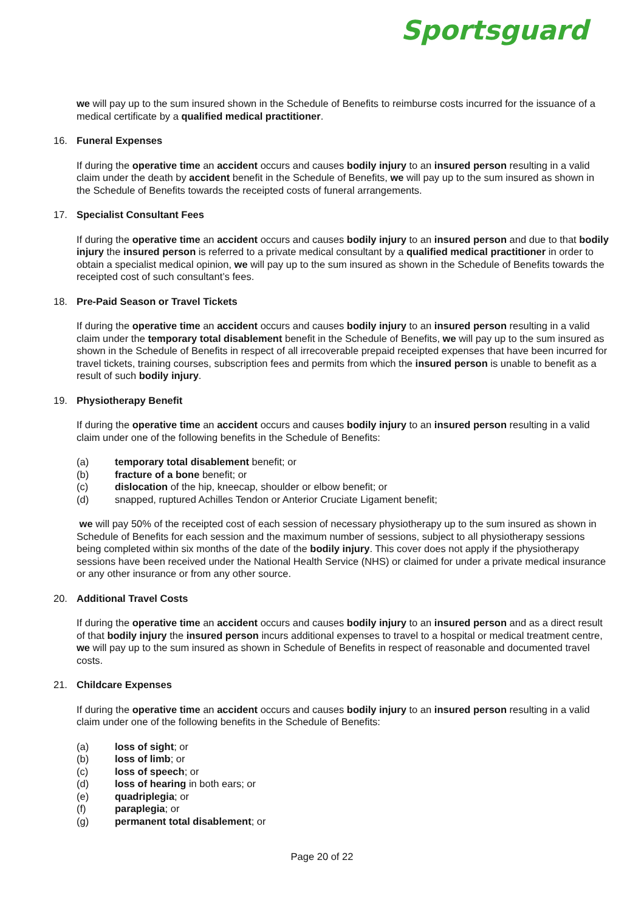Sportsguard
we will pay up to the sum insured shown in the Schedule of Benefits to reimburse costs incurred for the issuance of a medical certificate by a qualified medical practitioner.
16. Funeral Expenses
If during the operative time an accident occurs and causes bodily injury to an insured person resulting in a valid claim under the death by accident benefit in the Schedule of Benefits, we will pay up to the sum insured as shown in the Schedule of Benefits towards the receipted costs of funeral arrangements.
17. Specialist Consultant Fees
If during the operative time an accident occurs and causes bodily injury to an insured person and due to that bodily injury the insured person is referred to a private medical consultant by a qualified medical practitioner in order to obtain a specialist medical opinion, we will pay up to the sum insured as shown in the Schedule of Benefits towards the receipted cost of such consultant’s fees.
18. Pre-Paid Season or Travel Tickets
If during the operative time an accident occurs and causes bodily injury to an insured person resulting in a valid claim under the temporary total disablement benefit in the Schedule of Benefits, we will pay up to the sum insured as shown in the Schedule of Benefits in respect of all irrecoverable prepaid receipted expenses that have been incurred for travel tickets, training courses, subscription fees and permits from which the insured person is unable to benefit as a result of such bodily injury.
19. Physiotherapy Benefit
If during the operative time an accident occurs and causes bodily injury to an insured person resulting in a valid claim under one of the following benefits in the Schedule of Benefits:
(a) temporary total disablement benefit; or
(b) fracture of a bone benefit; or
(c) dislocation of the hip, kneecap, shoulder or elbow benefit; or
(d) snapped, ruptured Achilles Tendon or Anterior Cruciate Ligament benefit;
we will pay 50% of the receipted cost of each session of necessary physiotherapy up to the sum insured as shown in Schedule of Benefits for each session and the maximum number of sessions, subject to all physiotherapy sessions being completed within six months of the date of the bodily injury. This cover does not apply if the physiotherapy sessions have been received under the National Health Service (NHS) or claimed for under a private medical insurance or any other insurance or from any other source.
20. Additional Travel Costs
If during the operative time an accident occurs and causes bodily injury to an insured person and as a direct result of that bodily injury the insured person incurs additional expenses to travel to a hospital or medical treatment centre, we will pay up to the sum insured as shown in Schedule of Benefits in respect of reasonable and documented travel costs.
21. Childcare Expenses
If during the operative time an accident occurs and causes bodily injury to an insured person resulting in a valid claim under one of the following benefits in the Schedule of Benefits:
(a) loss of sight; or
(b) loss of limb; or
(c) loss of speech; or
(d) loss of hearing in both ears; or
(e) quadriplegia; or
(f) paraplegia; or
(g) permanent total disablement; or
Page 20 of 22